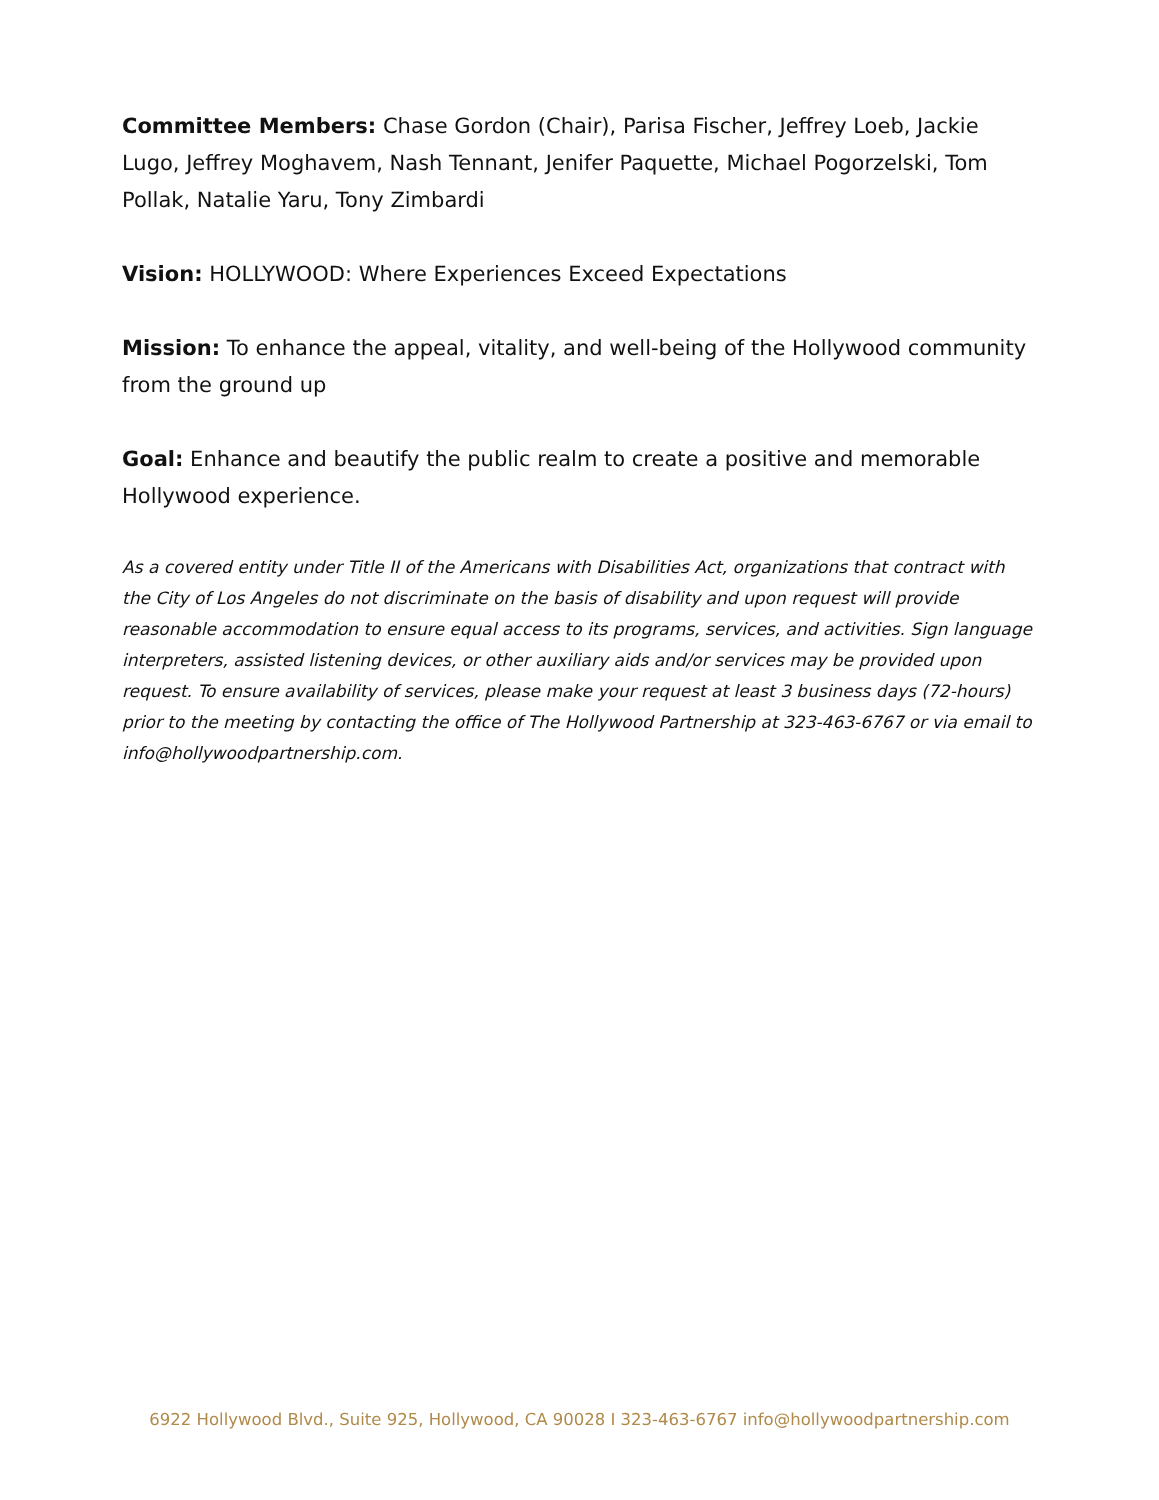Committee Members: Chase Gordon (Chair), Parisa Fischer, Jeffrey Loeb, Jackie Lugo, Jeffrey Moghavem, Nash Tennant, Jenifer Paquette, Michael Pogorzelski, Tom Pollak, Natalie Yaru, Tony Zimbardi
Vision: HOLLYWOOD: Where Experiences Exceed Expectations
Mission: To enhance the appeal, vitality, and well-being of the Hollywood community from the ground up
Goal: Enhance and beautify the public realm to create a positive and memorable Hollywood experience.
As a covered entity under Title II of the Americans with Disabilities Act, organizations that contract with the City of Los Angeles do not discriminate on the basis of disability and upon request will provide reasonable accommodation to ensure equal access to its programs, services, and activities. Sign language interpreters, assisted listening devices, or other auxiliary aids and/or services may be provided upon request. To ensure availability of services, please make your request at least 3 business days (72-hours) prior to the meeting by contacting the office of The Hollywood Partnership at 323-463-6767 or via email to info@hollywoodpartnership.com.
6922 Hollywood Blvd., Suite 925, Hollywood, CA 90028 I 323-463-6767 info@hollywoodpartnership.com